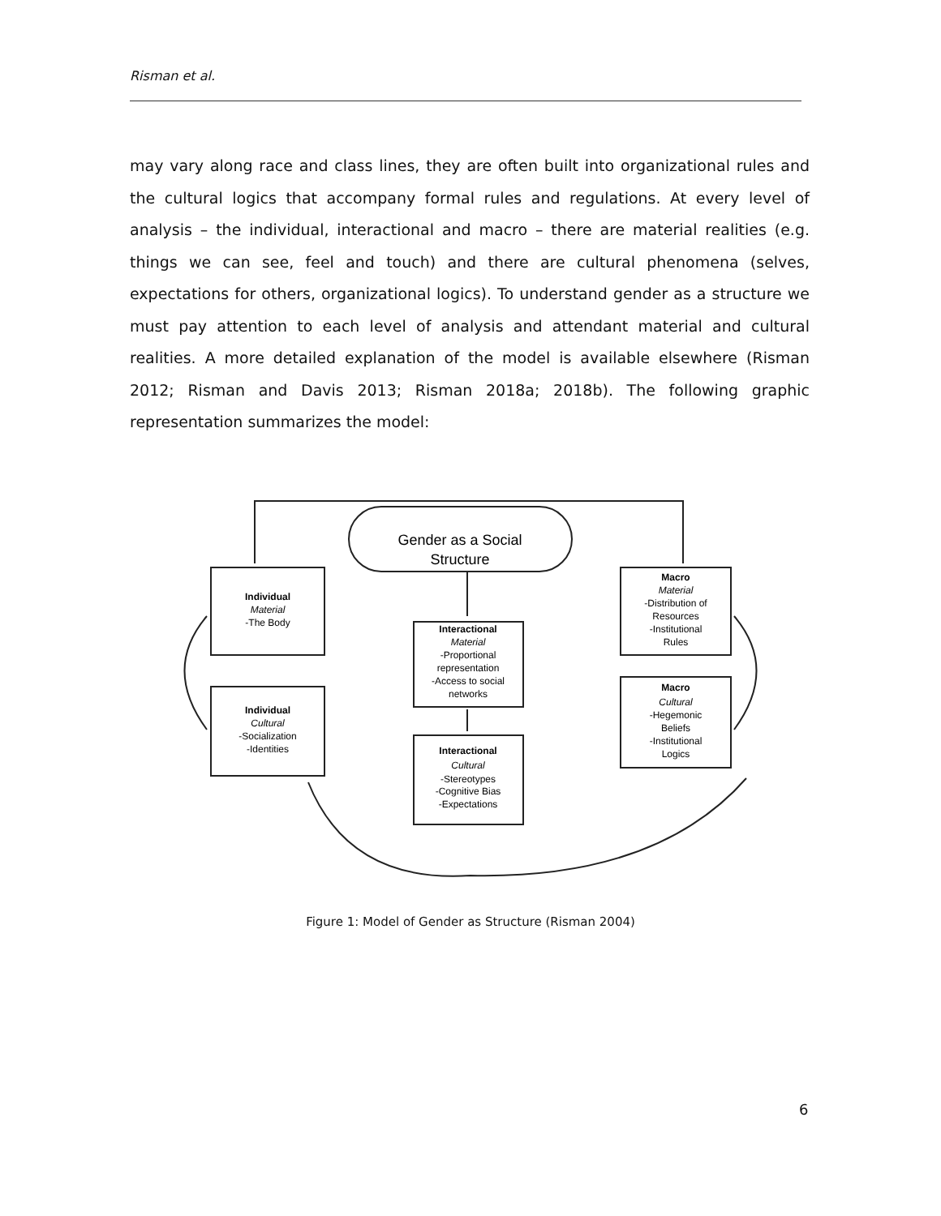Risman et al.
may vary along race and class lines, they are often built into organizational rules and the cultural logics that accompany formal rules and regulations. At every level of analysis – the individual, interactional and macro – there are material realities (e.g. things we can see, feel and touch) and there are cultural phenomena (selves, expectations for others, organizational logics). To understand gender as a structure we must pay attention to each level of analysis and attendant material and cultural realities. A more detailed explanation of the model is available elsewhere (Risman 2012; Risman and Davis 2013; Risman 2018a; 2018b). The following graphic representation summarizes the model:
Gender as a Social
Structure
Individual
Material
-The Body
Individual
Cultural
-Socialization
-Identities
Interactional
Material
-Proportional
representation
-Access to social
networks
Interactional
Cultural
-Stereotypes
-Cognitive Bias
-Expectations
Macro
Material
-Distribution of
Resources
-Institutional
Rules
Macro
Cultural
-Hegemonic
Beliefs
-Institutional
Logics
Figure 1: Model of Gender as Structure (Risman 2004)
6